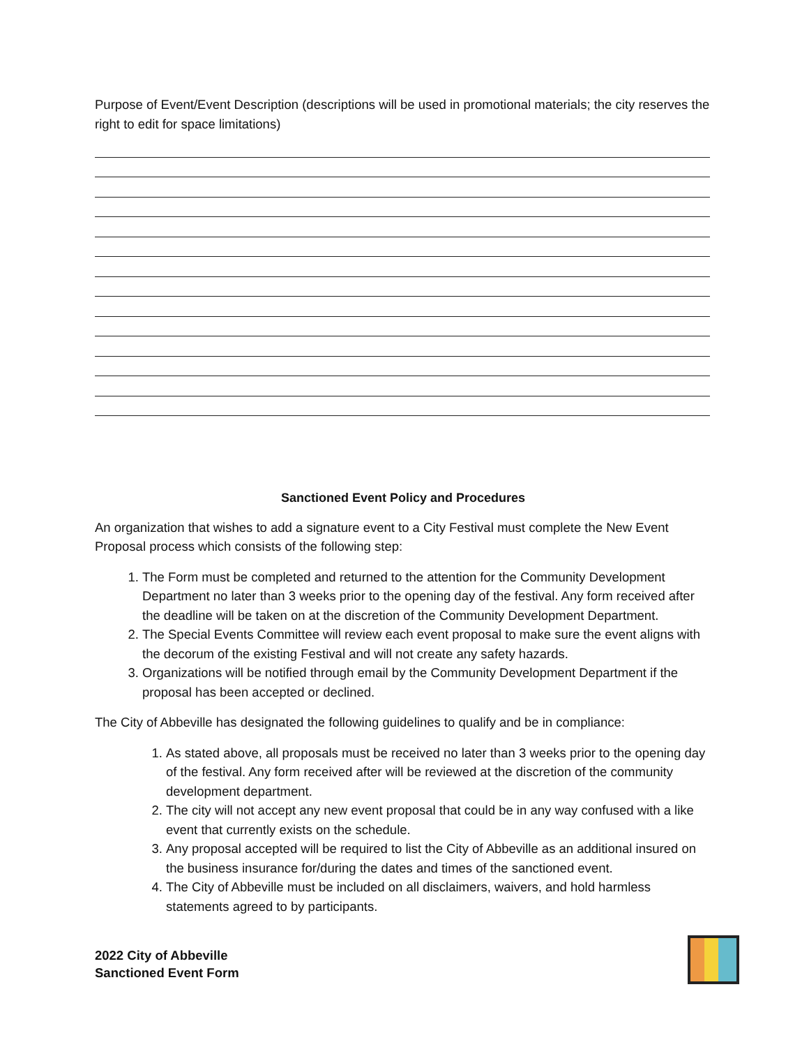Purpose of Event/Event Description (descriptions will be used in promotional materials; the city reserves the right to edit for space limitations)
Sanctioned Event Policy and Procedures
An organization that wishes to add a signature event to a City Festival must complete the New Event Proposal process which consists of the following step:
1. The Form must be completed and returned to the attention for the Community Development Department no later than 3 weeks prior to the opening day of the festival. Any form received after the deadline will be taken on at the discretion of the Community Development Department.
2. The Special Events Committee will review each event proposal to make sure the event aligns with the decorum of the existing Festival and will not create any safety hazards.
3. Organizations will be notified through email by the Community Development Department if the proposal has been accepted or declined.
The City of Abbeville has designated the following guidelines to qualify and be in compliance:
1. As stated above, all proposals must be received no later than 3 weeks prior to the opening day of the festival. Any form received after will be reviewed at the discretion of the community development department.
2. The city will not accept any new event proposal that could be in any way confused with a like event that currently exists on the schedule.
3. Any proposal accepted will be required to list the City of Abbeville as an additional insured on the business insurance for/during the dates and times of the sanctioned event.
4. The City of Abbeville must be included on all disclaimers, waivers, and hold harmless statements agreed to by participants.
2022 City of Abbeville
Sanctioned Event Form